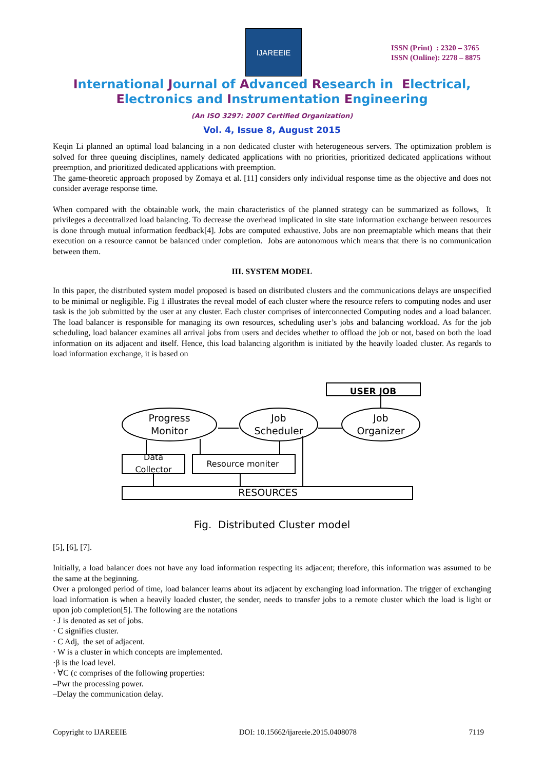IJAREEIE
ISSN (Print) : 2320 – 3765
ISSN (Online): 2278 – 8875
International Journal of Advanced Research in Electrical,
Electronics and Instrumentation Engineering
(An ISO 3297: 2007 Certified Organization)
Vol. 4, Issue 8, August 2015
Keqin Li planned an optimal load balancing in a non dedicated cluster with heterogeneous servers. The optimization problem is solved for three queuing disciplines, namely dedicated applications with no priorities, prioritized dedicated applications without preemption, and prioritized dedicated applications with preemption.
The game-theoretic approach proposed by Zomaya et al. [11] considers only individual response time as the objective and does not consider average response time.
When compared with the obtainable work, the main characteristics of the planned strategy can be summarized as follows, It privileges a decentralized load balancing. To decrease the overhead implicated in site state information exchange between resources is done through mutual information feedback[4]. Jobs are computed exhaustive. Jobs are non preemaptable which means that their execution on a resource cannot be balanced under completion. Jobs are autonomous which means that there is no communication between them.
III. SYSTEM MODEL
In this paper, the distributed system model proposed is based on distributed clusters and the communications delays are unspecified to be minimal or negligible. Fig 1 illustrates the reveal model of each cluster where the resource refers to computing nodes and user task is the job submitted by the user at any cluster. Each cluster comprises of interconnected Computing nodes and a load balancer. The load balancer is responsible for managing its own resources, scheduling user’s jobs and balancing workload. As for the job scheduling, load balancer examines all arrival jobs from users and decides whether to offload the job or not, based on both the load information on its adjacent and itself. Hence, this load balancing algorithm is initiated by the heavily loaded cluster. As regards to load information exchange, it is based on
USER JOB
Progress
Monitor
Job
Scheduler
Job
Organizer
Data
Collector
Resource moniter
RESOURCES
Fig. Distributed Cluster model
[5], [6], [7].
Initially, a load balancer does not have any load information respecting its adjacent; therefore, this information was assumed to be the same at the beginning.
Over a prolonged period of time, load balancer learns about its adjacent by exchanging load information. The trigger of exchanging load information is when a heavily loaded cluster, the sender, needs to transfer jobs to a remote cluster which the load is light or upon job completion[5]. The following are the notations
· J is denoted as set of jobs.
· C signifies cluster.
· C Adj, the set of adjacent.
· W is a cluster in which concepts are implemented.
·β is the load level.
· ∀C (c comprises of the following properties:
–Pwr the processing power.
–Delay the communication delay.
Copyright to IJAREEIE DOI: 10.15662/ijareeie.2015.0408078 7119